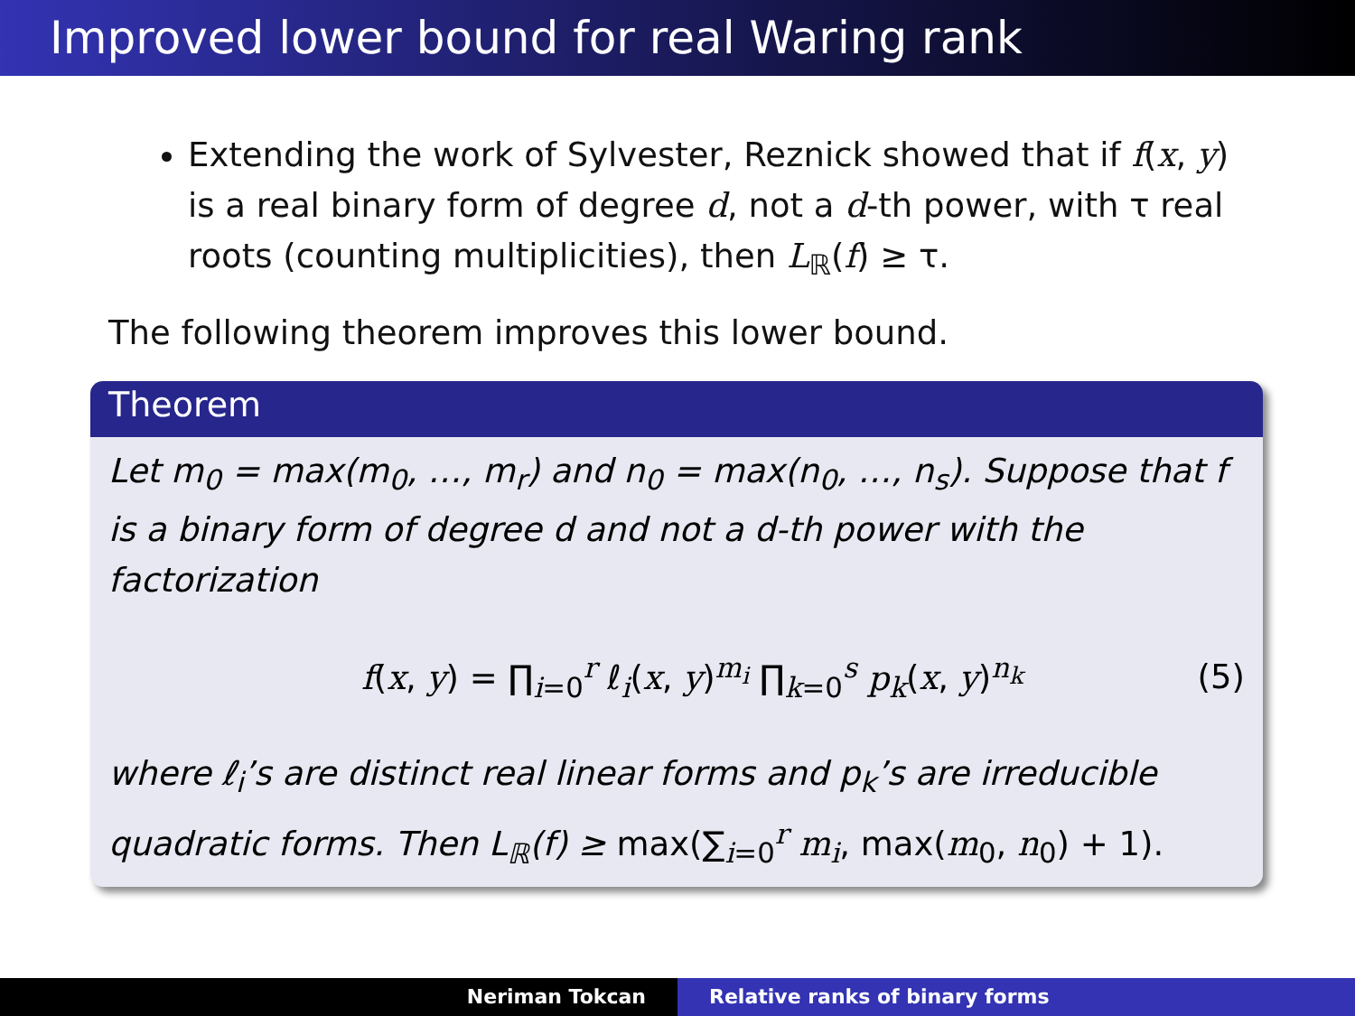Improved lower bound for real Waring rank
Extending the work of Sylvester, Reznick showed that if f(x, y) is a real binary form of degree d, not a d-th power, with τ real roots (counting multiplicities), then L<sub>ℝ</sub>(f) ≥ τ.
The following theorem improves this lower bound.
Theorem
Let m<sub>0</sub> = max(m<sub>0</sub>, …, m<sub>r</sub>) and n<sub>0</sub> = max(n<sub>0</sub>, …, n<sub>s</sub>). Suppose that f is a binary form of degree d and not a d-th power with the factorization
f(x, y) = ∏<sub>i=0</sub><sup>r</sup> ℓ<sub>i</sub>(x, y)<sup>m<sub>i</sub></sup> ∏<sub>k=0</sub><sup>s</sup> p<sub>k</sub>(x, y)<sup>n<sub>k</sub></sup> (5)
where ℓ<sub>i</sub>’s are distinct real linear forms and p<sub>k</sub>’s are irreducible quadratic forms. Then L<sub>ℝ</sub>(f) ≥ max(∑<sub>i=0</sub><sup>r</sup> m<sub>i</sub>, max(m<sub>0</sub>, n<sub>0</sub>) + 1).
Neriman Tokcan Relative ranks of binary forms